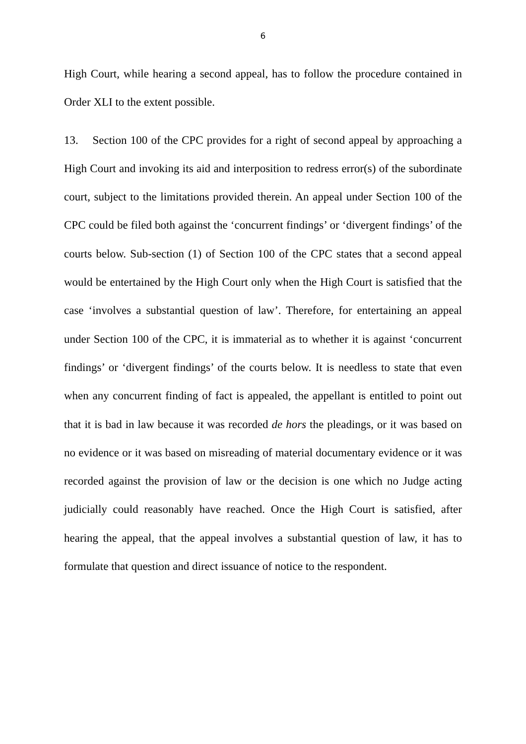6
High Court, while hearing a second appeal, has to follow the procedure contained in Order XLI to the extent possible.
13. Section 100 of the CPC provides for a right of second appeal by approaching a High Court and invoking its aid and interposition to redress error(s) of the subordinate court, subject to the limitations provided therein. An appeal under Section 100 of the CPC could be filed both against the ‘concurrent findings’ or ‘divergent findings’ of the courts below. Sub-section (1) of Section 100 of the CPC states that a second appeal would be entertained by the High Court only when the High Court is satisfied that the case ‘involves a substantial question of law’. Therefore, for entertaining an appeal under Section 100 of the CPC, it is immaterial as to whether it is against ‘concurrent findings’ or ‘divergent findings’ of the courts below. It is needless to state that even when any concurrent finding of fact is appealed, the appellant is entitled to point out that it is bad in law because it was recorded de hors the pleadings, or it was based on no evidence or it was based on misreading of material documentary evidence or it was recorded against the provision of law or the decision is one which no Judge acting judicially could reasonably have reached. Once the High Court is satisfied, after hearing the appeal, that the appeal involves a substantial question of law, it has to formulate that question and direct issuance of notice to the respondent.